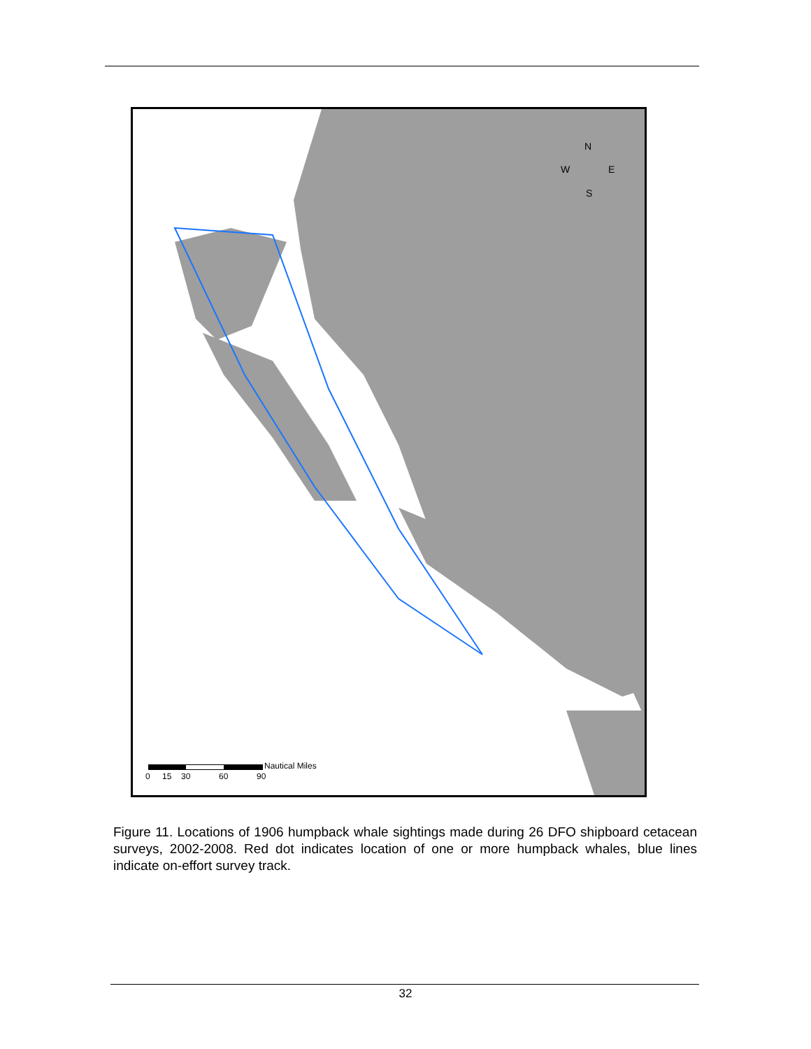N
W E
S
Nautical Miles
0 15 30 60 90
Figure 11. Locations of 1906 humpback whale sightings made during 26 DFO shipboard cetacean surveys, 2002-2008. Red dot indicates location of one or more humpback whales, blue lines indicate on-effort survey track.
32